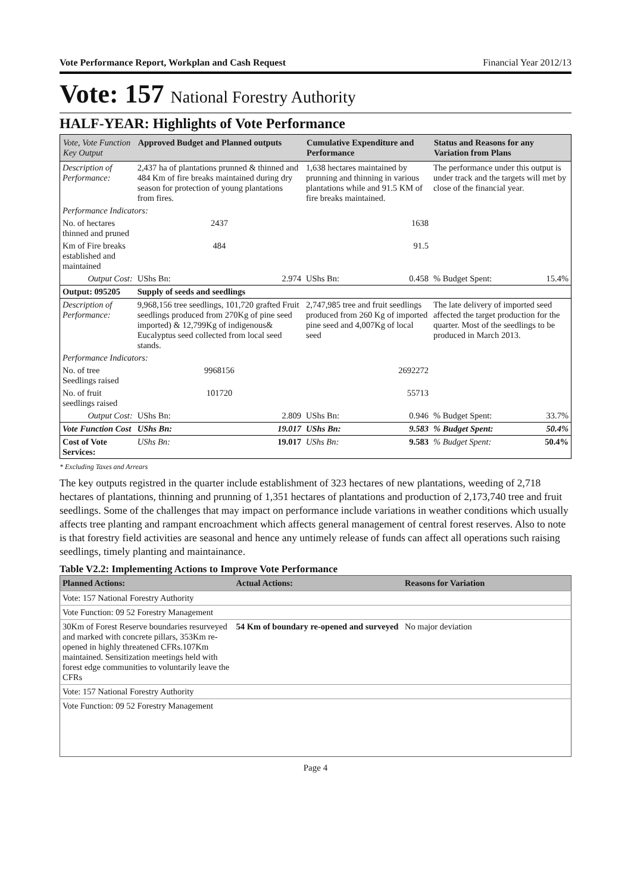Vote Performance Report, Workplan and Cash Request Financial Year 2012/13
Vote: 157 National Forestry Authority
HALF-YEAR: Highlights of Vote Performance
| Vote, Vote Function Key Output | Approved Budget and Planned outputs | | Cumulative Expenditure and Performance | | Status and Reasons for any Variation from Plans | |
| --- | --- | --- | --- | --- | --- | --- |
| Description of Performance: | 2,437 ha of plantations prunned & thinned and 484 Km of fire breaks maintained during dry season for protection of young plantations from fires. | | 1,638 hectares maintained by prunning and thinning in various plantations while and 91.5 KM of fire breaks maintained. | | The performance under this output is under track and the targets will met by close of the financial year. | |
| Performance Indicators: | | | | | | |
| No. of hectares thinned and pruned | 2437 | | 1638 | | | |
| Km of Fire breaks established and maintained | 484 | | 91.5 | | | |
| Output Cost: | UShs Bn: | 2.974 | UShs Bn: | 0.458 | % Budget Spent: | 15.4% |
| Output: 095205 | Supply of seeds and seedlings | | | | | |
| Description of Performance: | 9,968,156 tree seedlings, 101,720 grafted Fruit seedlings produced from 270Kg of pine seed imported) & 12,799Kg of indigenous& Eucalyptus seed collected from local seed stands. | | 2,747,985 tree and fruit seedlings produced from 260 Kg of imported pine seed and 4,007Kg of local seed | | The late delivery of imported seed affected the target production for the quarter. Most of the seedlings to be produced in March 2013. | |
| Performance Indicators: | | | | | | |
| No. of tree Seedlings raised | 9968156 | | 2692272 | | | |
| No. of fruit seedlings raised | 101720 | | 55713 | | | |
| Output Cost: | UShs Bn: | 2.809 | UShs Bn: | 0.946 | % Budget Spent: | 33.7% |
| Vote Function Cost | UShs Bn: | 19.017 | UShs Bn: | 9.583 | % Budget Spent: | 50.4% |
| Cost of Vote Services: | UShs Bn: | 19.017 | UShs Bn: | 9.583 | % Budget Spent: | 50.4% |
* Excluding Taxes and Arrears
The key outputs registred in the quarter include establishment of 323 hectares of new plantations, weeding of 2,718 hectares of plantations, thinning and prunning of 1,351 hectares of plantations and production of 2,173,740 tree and fruit seedlings. Some of the challenges that may impact on performance include variations in weather conditions which usually affects tree planting and rampant encroachment which affects general management of central forest reserves. Also to note is that forestry field activities are seasonal and hence any untimely release of funds can affect all operations such raising seedlings, timely planting and maintainance.
Table V2.2: Implementing Actions to Improve Vote Performance
| Planned Actions: | Actual Actions: | Reasons for Variation |
| --- | --- | --- |
| Vote: 157 National Forestry Authority | | |
| Vote Function: 09 52 Forestry Management | | |
| 30Km of Forest Reserve boundaries resurveyed and marked with concrete pillars, 353Km re-opened in highly threatened CFRs.107Km maintained. Sensitization meetings held with forest edge communities to voluntarily leave the CFRs | 54 Km of boundary re-opened and surveyed | No major deviation |
| Vote: 157 National Forestry Authority | | |
| Vote Function: 09 52 Forestry Management | | |
Page 4